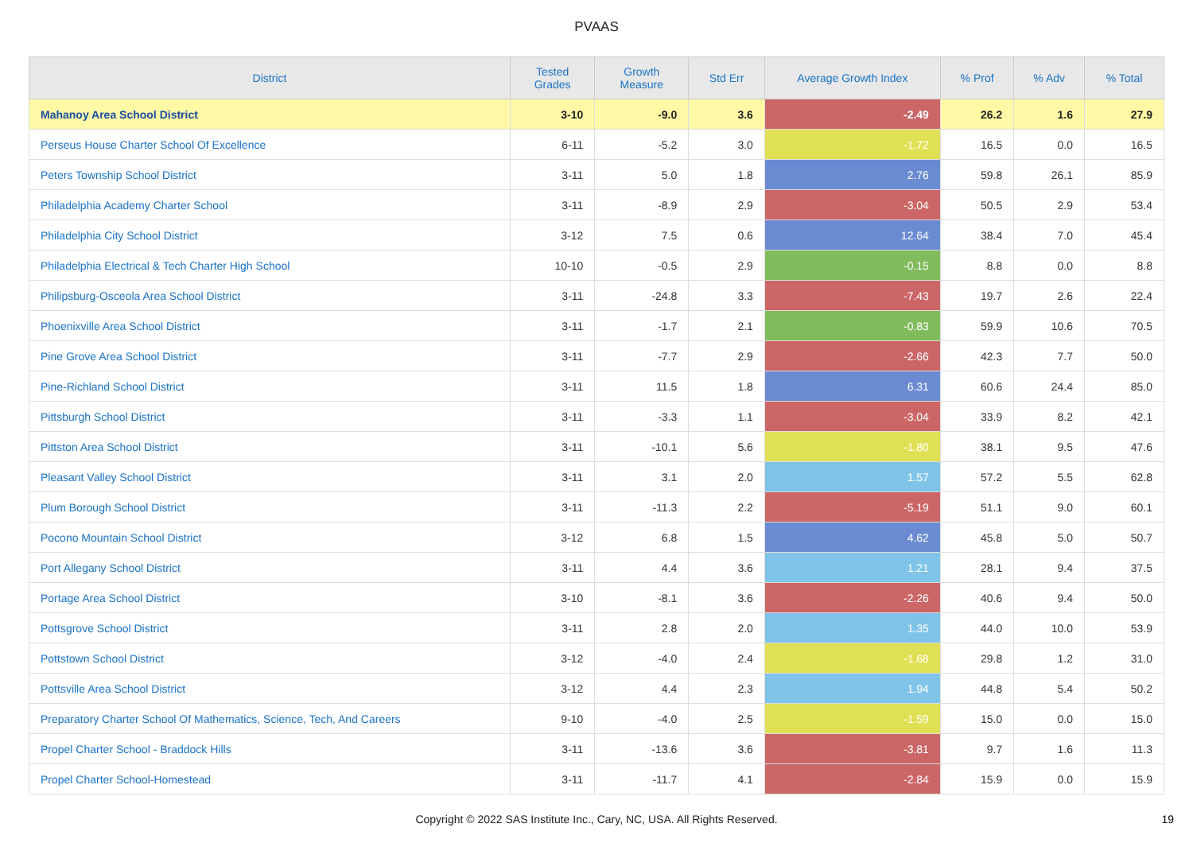PVAAS
| District | Tested Grades | Growth Measure | Std Err | Average Growth Index | % Prof | % Adv | % Total |
| --- | --- | --- | --- | --- | --- | --- | --- |
| Mahanoy Area School District | 3-10 | -9.0 | 3.6 | -2.49 | 26.2 | 1.6 | 27.9 |
| Perseus House Charter School Of Excellence | 6-11 | -5.2 | 3.0 | -1.72 | 16.5 | 0.0 | 16.5 |
| Peters Township School District | 3-11 | 5.0 | 1.8 | 2.76 | 59.8 | 26.1 | 85.9 |
| Philadelphia Academy Charter School | 3-11 | -8.9 | 2.9 | -3.04 | 50.5 | 2.9 | 53.4 |
| Philadelphia City School District | 3-12 | 7.5 | 0.6 | 12.64 | 38.4 | 7.0 | 45.4 |
| Philadelphia Electrical & Tech Charter High School | 10-10 | -0.5 | 2.9 | -0.15 | 8.8 | 0.0 | 8.8 |
| Philipsburg-Osceola Area School District | 3-11 | -24.8 | 3.3 | -7.43 | 19.7 | 2.6 | 22.4 |
| Phoenixville Area School District | 3-11 | -1.7 | 2.1 | -0.83 | 59.9 | 10.6 | 70.5 |
| Pine Grove Area School District | 3-11 | -7.7 | 2.9 | -2.66 | 42.3 | 7.7 | 50.0 |
| Pine-Richland School District | 3-11 | 11.5 | 1.8 | 6.31 | 60.6 | 24.4 | 85.0 |
| Pittsburgh School District | 3-11 | -3.3 | 1.1 | -3.04 | 33.9 | 8.2 | 42.1 |
| Pittston Area School District | 3-11 | -10.1 | 5.6 | -1.80 | 38.1 | 9.5 | 47.6 |
| Pleasant Valley School District | 3-11 | 3.1 | 2.0 | 1.57 | 57.2 | 5.5 | 62.8 |
| Plum Borough School District | 3-11 | -11.3 | 2.2 | -5.19 | 51.1 | 9.0 | 60.1 |
| Pocono Mountain School District | 3-12 | 6.8 | 1.5 | 4.62 | 45.8 | 5.0 | 50.7 |
| Port Allegany School District | 3-11 | 4.4 | 3.6 | 1.21 | 28.1 | 9.4 | 37.5 |
| Portage Area School District | 3-10 | -8.1 | 3.6 | -2.26 | 40.6 | 9.4 | 50.0 |
| Pottsgrove School District | 3-11 | 2.8 | 2.0 | 1.35 | 44.0 | 10.0 | 53.9 |
| Pottstown School District | 3-12 | -4.0 | 2.4 | -1.68 | 29.8 | 1.2 | 31.0 |
| Pottsville Area School District | 3-12 | 4.4 | 2.3 | 1.94 | 44.8 | 5.4 | 50.2 |
| Preparatory Charter School Of Mathematics, Science, Tech, And Careers | 9-10 | -4.0 | 2.5 | -1.59 | 15.0 | 0.0 | 15.0 |
| Propel Charter School - Braddock Hills | 3-11 | -13.6 | 3.6 | -3.81 | 9.7 | 1.6 | 11.3 |
| Propel Charter School-Homestead | 3-11 | -11.7 | 4.1 | -2.84 | 15.9 | 0.0 | 15.9 |
Copyright © 2022 SAS Institute Inc., Cary, NC, USA. All Rights Reserved.
19